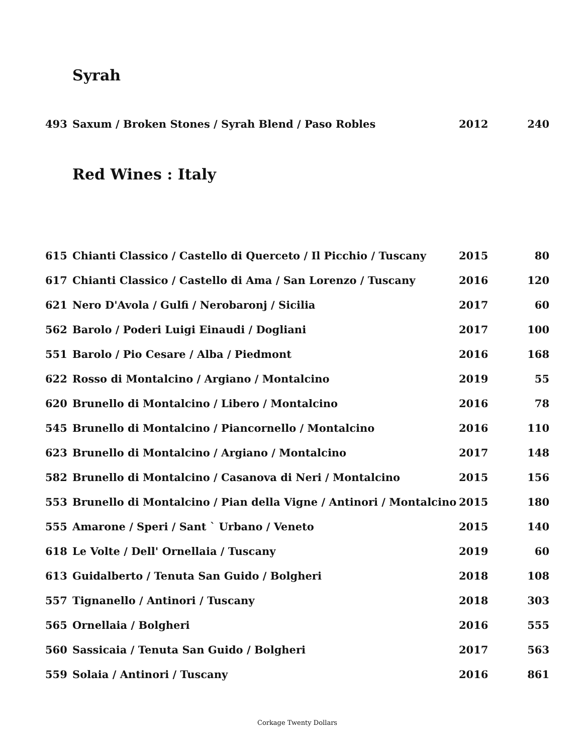Syrah
| 493 | Saxum / Broken Stones / Syrah Blend / Paso Robles | 2012 | 240 |
Red Wines : Italy
| 615 | Chianti Classico / Castello di Querceto / Il Picchio / Tuscany | 2015 | 80 |
| 617 | Chianti Classico / Castello di Ama / San Lorenzo / Tuscany | 2016 | 120 |
| 621 | Nero D'Avola / Gulfi / Nerobaronj / Sicilia | 2017 | 60 |
| 562 | Barolo / Poderi Luigi Einaudi / Dogliani | 2017 | 100 |
| 551 | Barolo / Pio Cesare / Alba / Piedmont | 2016 | 168 |
| 622 | Rosso di Montalcino / Argiano / Montalcino | 2019 | 55 |
| 620 | Brunello di Montalcino / Libero / Montalcino | 2016 | 78 |
| 545 | Brunello di Montalcino / Piancornello / Montalcino | 2016 | 110 |
| 623 | Brunello di Montalcino / Argiano / Montalcino | 2017 | 148 |
| 582 | Brunello di Montalcino / Casanova di Neri / Montalcino | 2015 | 156 |
| 553 | Brunello di Montalcino / Pian della Vigne / Antinori / Montalcino | 2015 | 180 |
| 555 | Amarone / Speri / Sant ` Urbano / Veneto | 2015 | 140 |
| 618 | Le Volte / Dell' Ornellaia / Tuscany | 2019 | 60 |
| 613 | Guidalberto / Tenuta San Guido / Bolgheri | 2018 | 108 |
| 557 | Tignanello / Antinori / Tuscany | 2018 | 303 |
| 565 | Ornellaia / Bolgheri | 2016 | 555 |
| 560 | Sassicaia / Tenuta San Guido / Bolgheri | 2017 | 563 |
| 559 | Solaia / Antinori / Tuscany | 2016 | 861 |
Corkage Twenty Dollars